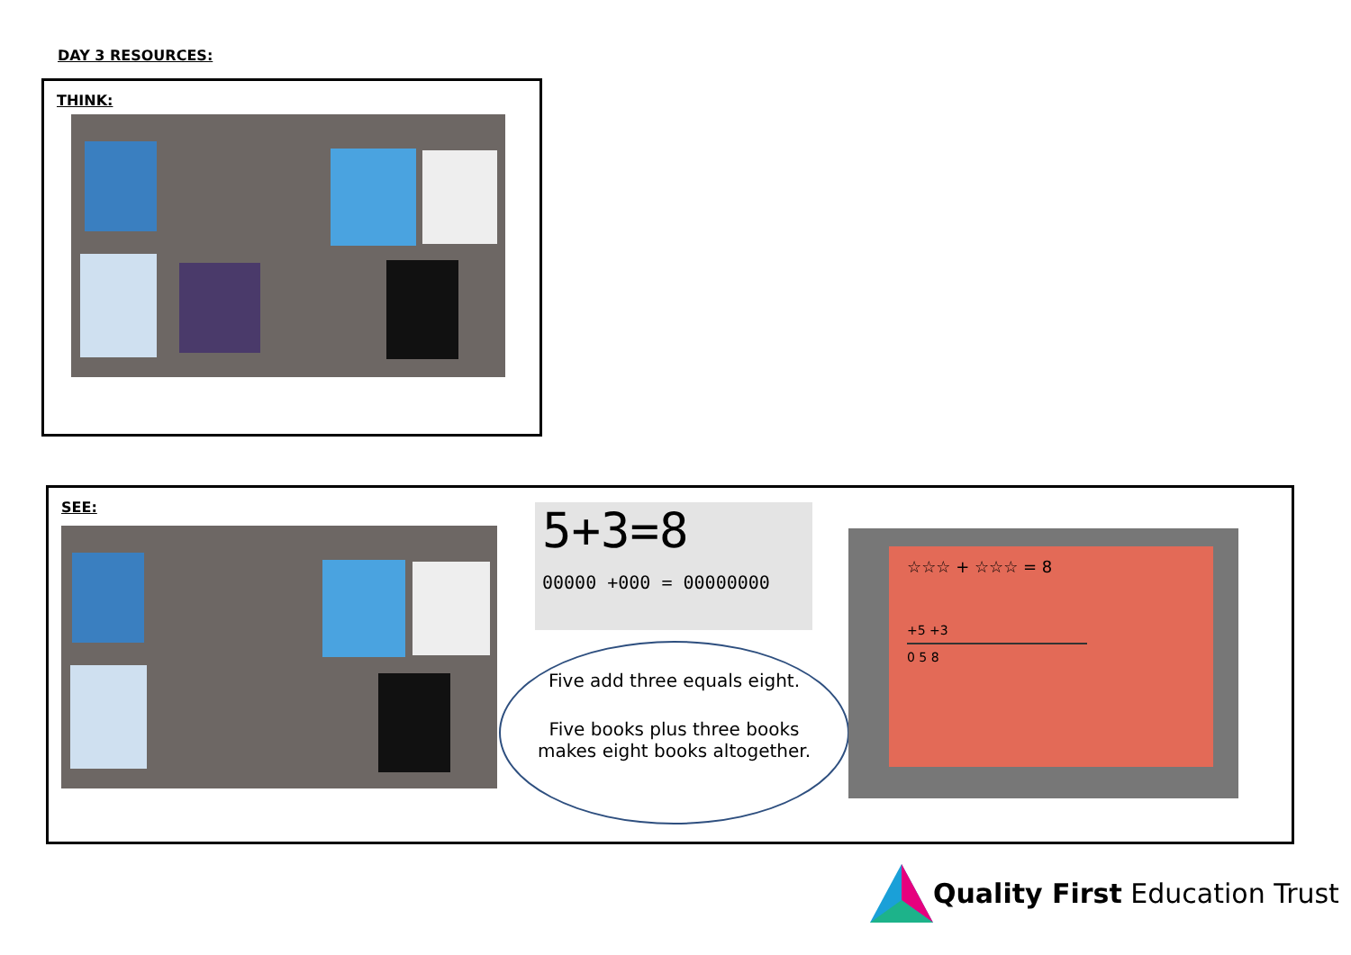DAY 3 RESOURCES:
THINK:
SEE:
5+3=8
00000 +000 = 00000000
Five add three equals eight.
Five books plus three books
makes eight books altogether.
☆☆☆ + ☆☆☆ = 8
+5 +3
0 5 8
Quality First Education Trust